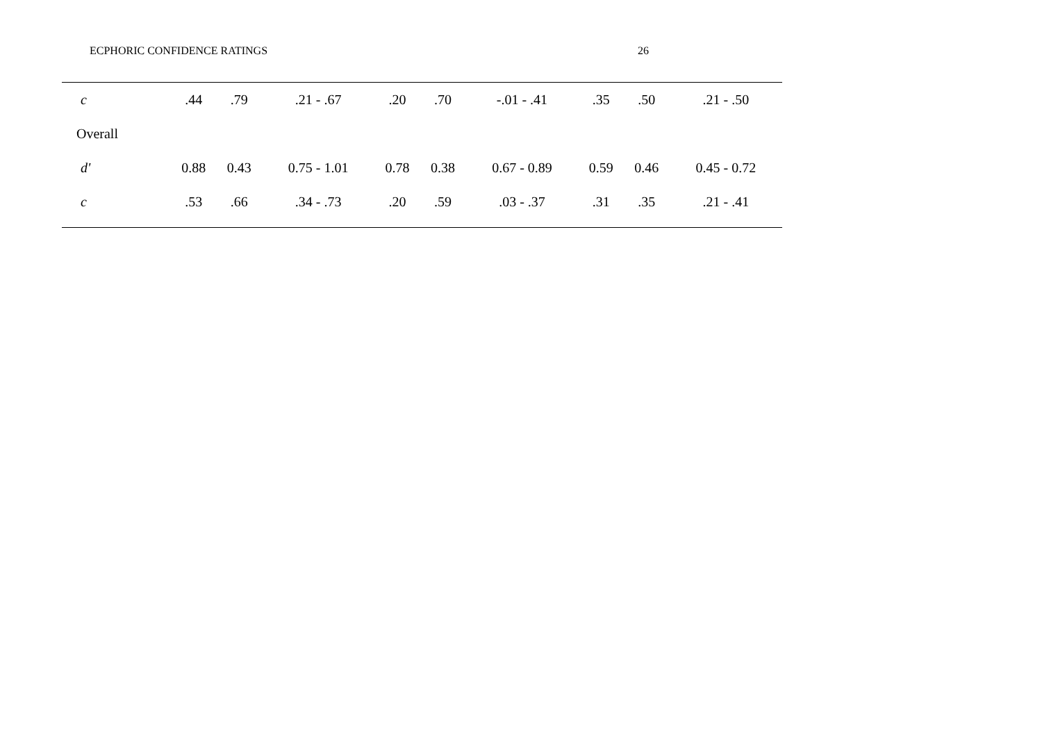ECPHORIC CONFIDENCE RATINGS 26
| c | .44 | .79 | .21 - .67 | .20 | .70 | -.01 - .41 | .35 | .50 | .21 - .50 |
| Overall | | | | | | | | | |
| d' | 0.88 | 0.43 | 0.75 - 1.01 | 0.78 | 0.38 | 0.67 - 0.89 | 0.59 | 0.46 | 0.45 - 0.72 |
| c | .53 | .66 | .34 - .73 | .20 | .59 | .03 - .37 | .31 | .35 | .21 - .41 |